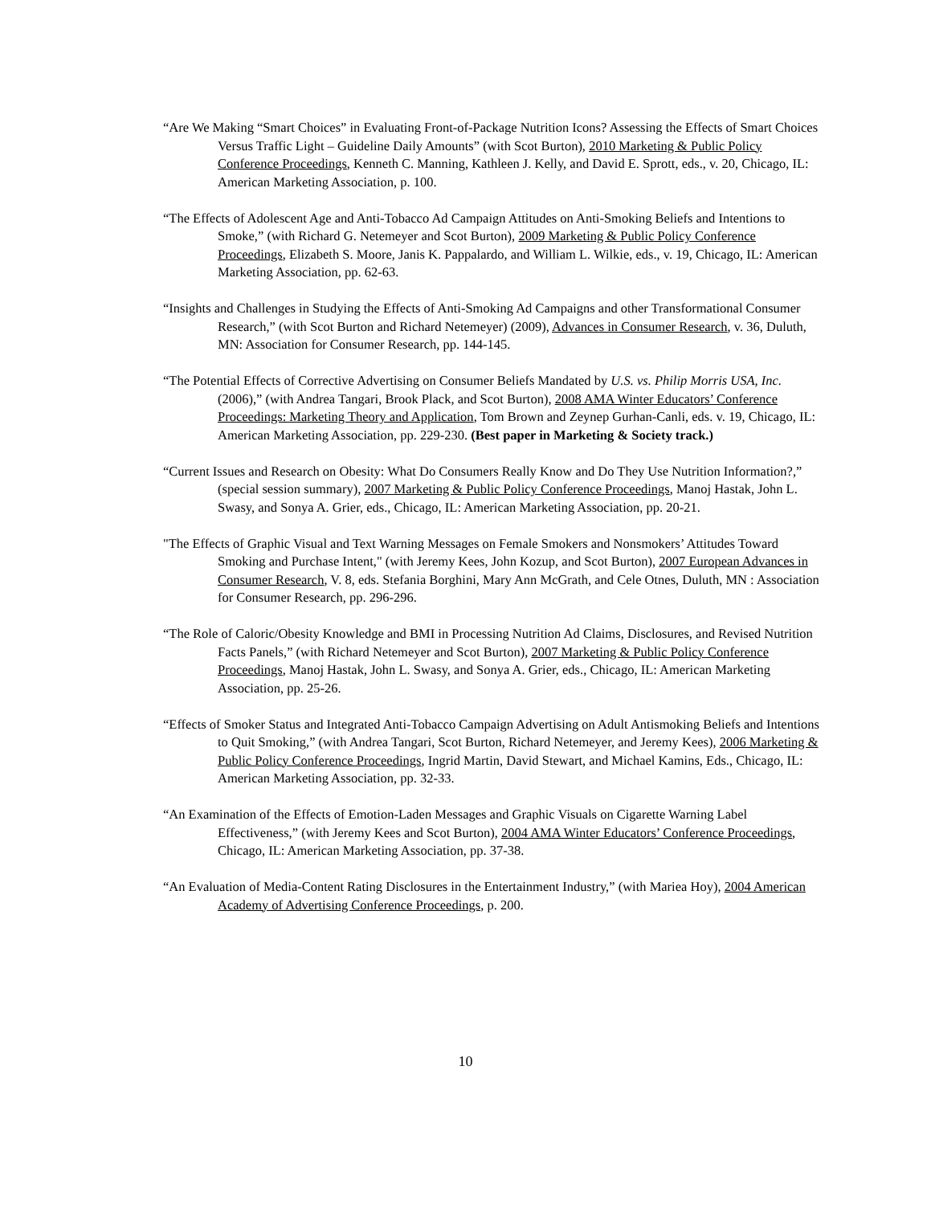“Are We Making “Smart Choices” in Evaluating Front-of-Package Nutrition Icons? Assessing the Effects of Smart Choices Versus Traffic Light – Guideline Daily Amounts” (with Scot Burton), 2010 Marketing & Public Policy Conference Proceedings, Kenneth C. Manning, Kathleen J. Kelly, and David E. Sprott, eds., v. 20, Chicago, IL: American Marketing Association, p. 100.
“The Effects of Adolescent Age and Anti-Tobacco Ad Campaign Attitudes on Anti-Smoking Beliefs and Intentions to Smoke,” (with Richard G. Netemeyer and Scot Burton), 2009 Marketing & Public Policy Conference Proceedings, Elizabeth S. Moore, Janis K. Pappalardo, and William L. Wilkie, eds., v. 19, Chicago, IL: American Marketing Association, pp. 62-63.
“Insights and Challenges in Studying the Effects of Anti-Smoking Ad Campaigns and other Transformational Consumer Research,” (with Scot Burton and Richard Netemeyer) (2009), Advances in Consumer Research, v. 36, Duluth, MN: Association for Consumer Research, pp. 144-145.
“The Potential Effects of Corrective Advertising on Consumer Beliefs Mandated by U.S. vs. Philip Morris USA, Inc.(2006),” (with Andrea Tangari, Brook Plack, and Scot Burton), 2008 AMA Winter Educators’ Conference Proceedings: Marketing Theory and Application, Tom Brown and Zeynep Gurhan-Canli, eds. v. 19, Chicago, IL: American Marketing Association, pp. 229-230. (Best paper in Marketing & Society track.)
“Current Issues and Research on Obesity: What Do Consumers Really Know and Do They Use Nutrition Information?,” (special session summary), 2007 Marketing & Public Policy Conference Proceedings, Manoj Hastak, John L. Swasy, and Sonya A. Grier, eds., Chicago, IL: American Marketing Association, pp. 20-21.
"The Effects of Graphic Visual and Text Warning Messages on Female Smokers and Nonsmokers’ Attitudes Toward Smoking and Purchase Intent," (with Jeremy Kees, John Kozup, and Scot Burton), 2007 European Advances in Consumer Research, V. 8, eds. Stefania Borghini, Mary Ann McGrath, and Cele Otnes, Duluth, MN : Association for Consumer Research, pp. 296-296.
“The Role of Caloric/Obesity Knowledge and BMI in Processing Nutrition Ad Claims, Disclosures, and Revised Nutrition Facts Panels,” (with Richard Netemeyer and Scot Burton), 2007 Marketing & Public Policy Conference Proceedings, Manoj Hastak, John L. Swasy, and Sonya A. Grier, eds., Chicago, IL: American Marketing Association, pp. 25-26.
“Effects of Smoker Status and Integrated Anti-Tobacco Campaign Advertising on Adult Antismoking Beliefs and Intentions to Quit Smoking,” (with Andrea Tangari, Scot Burton, Richard Netemeyer, and Jeremy Kees), 2006 Marketing & Public Policy Conference Proceedings, Ingrid Martin, David Stewart, and Michael Kamins, Eds., Chicago, IL: American Marketing Association, pp. 32-33.
“An Examination of the Effects of Emotion-Laden Messages and Graphic Visuals on Cigarette Warning Label Effectiveness,” (with Jeremy Kees and Scot Burton), 2004 AMA Winter Educators’ Conference Proceedings, Chicago, IL: American Marketing Association, pp. 37-38.
“An Evaluation of Media-Content Rating Disclosures in the Entertainment Industry,” (with Mariea Hoy), 2004 American Academy of Advertising Conference Proceedings, p. 200.
10